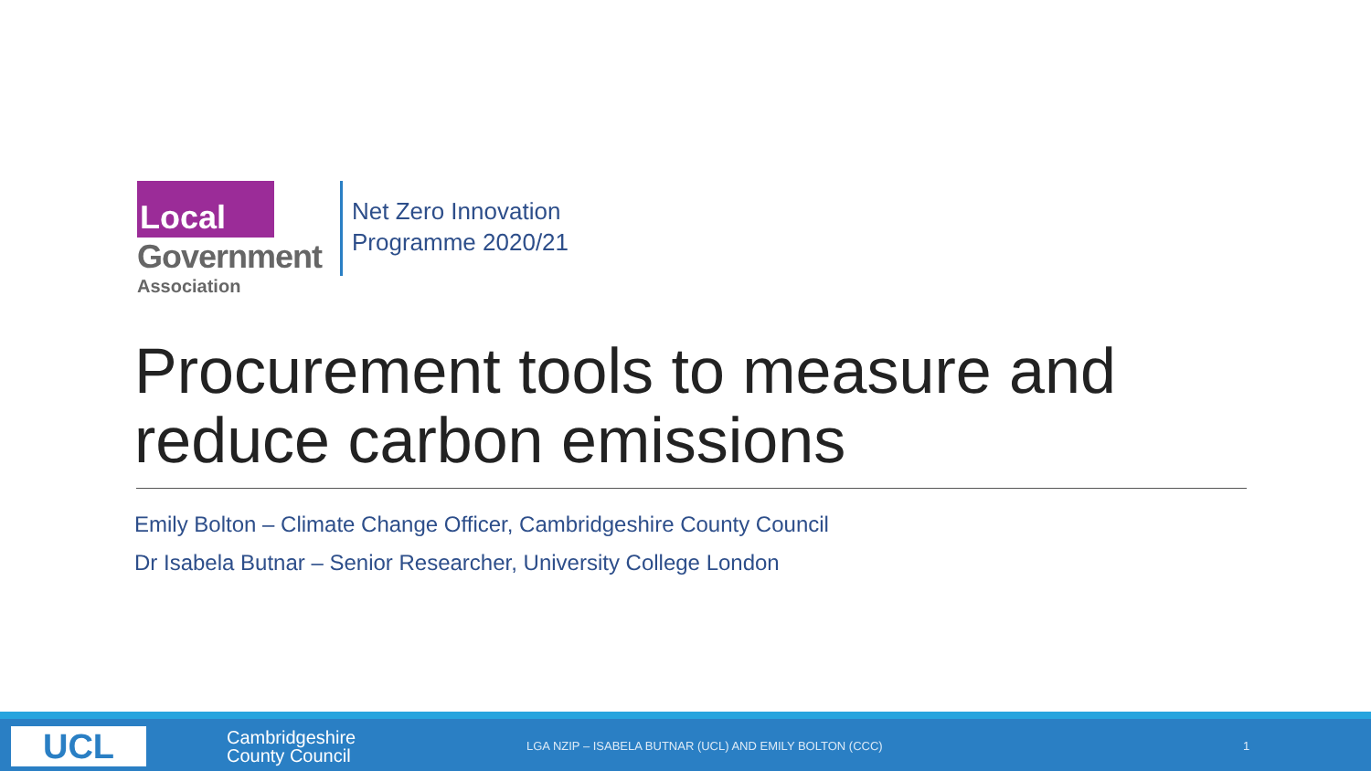Local
Government
Association
Net Zero Innovation
Programme 2020/21
Procurement tools to measure and
reduce carbon emissions
Emily Bolton – Climate Change Officer, Cambridgeshire County Council
Dr Isabela Butnar – Senior Researcher, University College London
UCL
Cambridgeshire
County Council
LGA NZIP – ISABELA BUTNAR (UCL) AND EMILY BOLTON (CCC)
1